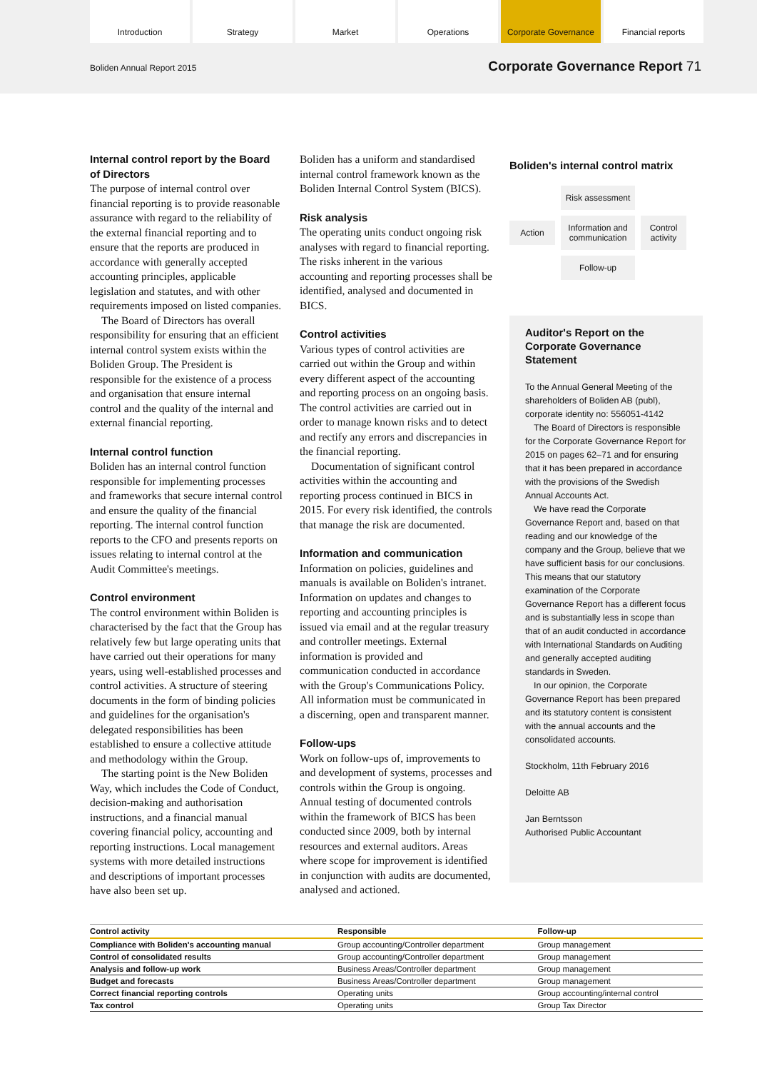Introduction Strategy Market Operations Corporate Governance
Financial reports
Boliden Annual Report 2015 Corporate Governance Report 71
Internal control report by the Board of Directors
The purpose of internal control over financial reporting is to provide reasonable assurance with regard to the reliability of the external financial reporting and to ensure that the reports are produced in accordance with generally accepted accounting principles, applicable legislation and statutes, and with other requirements imposed on listed companies.
The Board of Directors has overall responsibility for ensuring that an efficient internal control system exists within the Boliden Group. The President is responsible for the existence of a process and organisation that ensure internal control and the quality of the internal and external financial reporting.
Internal control function
Boliden has an internal control function responsible for implementing processes and frameworks that secure internal control and ensure the quality of the financial reporting. The internal control function reports to the CFO and presents reports on issues relating to internal control at the Audit Committee's meetings.
Control environment
The control environment within Boliden is characterised by the fact that the Group has relatively few but large operating units that have carried out their operations for many years, using well-established processes and control activities. A structure of steering documents in the form of binding policies and guidelines for the organisation's delegated responsibilities has been established to ensure a collective attitude and methodology within the Group.
The starting point is the New Boliden Way, which includes the Code of Conduct, decision-making and authorisation instructions, and a financial manual covering financial policy, accounting and reporting instructions. Local management systems with more detailed instructions and descriptions of important processes have also been set up.
Boliden has a uniform and standardised internal control framework known as the Boliden Internal Control System (BICS).
Risk analysis
The operating units conduct ongoing risk analyses with regard to financial reporting. The risks inherent in the various accounting and reporting processes shall be identified, analysed and documented in BICS.
Control activities
Various types of control activities are carried out within the Group and within every different aspect of the accounting and reporting process on an ongoing basis. The control activities are carried out in order to manage known risks and to detect and rectify any errors and discrepancies in the financial reporting.
Documentation of significant control activities within the accounting and reporting process continued in BICS in 2015. For every risk identified, the controls that manage the risk are documented.
Information and communication
Information on policies, guidelines and manuals is available on Boliden's intranet. Information on updates and changes to reporting and accounting principles is issued via email and at the regular treasury and controller meetings. External information is provided and communication conducted in accordance with the Group's Communications Policy. All information must be communicated in a discerning, open and transparent manner.
Follow-ups
Work on follow-ups of, improvements to and development of systems, processes and controls within the Group is ongoing. Annual testing of documented controls within the framework of BICS has been conducted since 2009, both by internal resources and external auditors. Areas where scope for improvement is identified in conjunction with audits are documented, analysed and actioned.
Boliden's internal control matrix
Risk assessment
Action
Information and communication
Control activity
Follow-up
Auditor's Report on the Corporate Governance Statement
To the Annual General Meeting of the shareholders of Boliden AB (publ), corporate identity no: 556051-4142
The Board of Directors is responsible for the Corporate Governance Report for 2015 on pages 62–71 and for ensuring that it has been prepared in accordance with the provisions of the Swedish Annual Accounts Act.
We have read the Corporate Governance Report and, based on that reading and our knowledge of the company and the Group, believe that we have sufficient basis for our conclusions. This means that our statutory examination of the Corporate Governance Report has a different focus and is substantially less in scope than that of an audit conducted in accordance with International Standards on Auditing and generally accepted auditing standards in Sweden.
In our opinion, the Corporate Governance Report has been prepared and its statutory content is consistent with the annual accounts and the consolidated accounts.
Stockholm, 11th February 2016
Deloitte AB
Jan Berntsson
Authorised Public Accountant
| Control activity | Responsible | Follow-up |
| --- | --- | --- |
| Compliance with Boliden's accounting manual | Group accounting/Controller department | Group management |
| Control of consolidated results | Group accounting/Controller department | Group management |
| Analysis and follow-up work | Business Areas/Controller department | Group management |
| Budget and forecasts | Business Areas/Controller department | Group management |
| Correct financial reporting controls | Operating units | Group accounting/internal control |
| Tax control | Operating units | Group Tax Director |